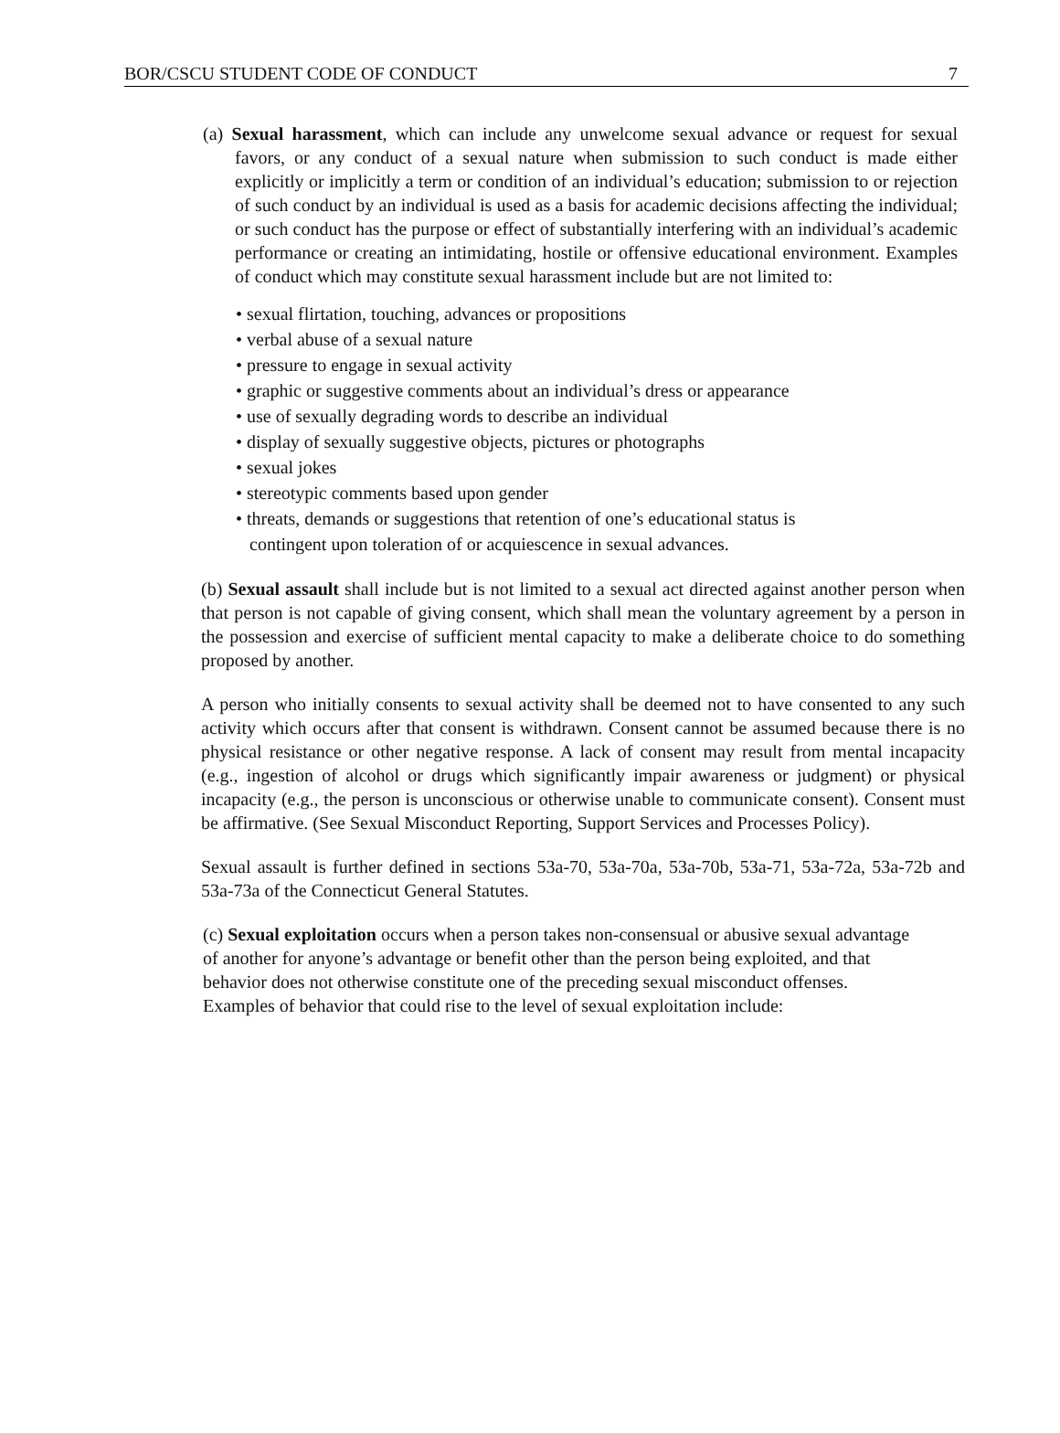BOR/CSCU STUDENT CODE OF CONDUCT 7
(a) Sexual harassment, which can include any unwelcome sexual advance or request for sexual favors, or any conduct of a sexual nature when submission to such conduct is made either explicitly or implicitly a term or condition of an individual’s education; submission to or rejection of such conduct by an individual is used as a basis for academic decisions affecting the individual; or such conduct has the purpose or effect of substantially interfering with an individual’s academic performance or creating an intimidating, hostile or offensive educational environment. Examples of conduct which may constitute sexual harassment include but are not limited to:
• sexual flirtation, touching, advances or propositions
• verbal abuse of a sexual nature
• pressure to engage in sexual activity
• graphic or suggestive comments about an individual’s dress or appearance
• use of sexually degrading words to describe an individual
• display of sexually suggestive objects, pictures or photographs
• sexual jokes
• stereotypic comments based upon gender
• threats, demands or suggestions that retention of one’s educational status is contingent upon toleration of or acquiescence in sexual advances.
(b) Sexual assault shall include but is not limited to a sexual act directed against another person when that person is not capable of giving consent, which shall mean the voluntary agreement by a person in the possession and exercise of sufficient mental capacity to make a deliberate choice to do something proposed by another.
A person who initially consents to sexual activity shall be deemed not to have consented to any such activity which occurs after that consent is withdrawn. Consent cannot be assumed because there is no physical resistance or other negative response. A lack of consent may result from mental incapacity (e.g., ingestion of alcohol or drugs which significantly impair awareness or judgment) or physical incapacity (e.g., the person is unconscious or otherwise unable to communicate consent). Consent must be affirmative. (See Sexual Misconduct Reporting, Support Services and Processes Policy).
Sexual assault is further defined in sections 53a-70, 53a-70a, 53a-70b, 53a-71, 53a-72a, 53a-72b and 53a-73a of the Connecticut General Statutes.
(c) Sexual exploitation occurs when a person takes non-consensual or abusive sexual advantage of another for anyone’s advantage or benefit other than the person being exploited, and that behavior does not otherwise constitute one of the preceding sexual misconduct offenses. Examples of behavior that could rise to the level of sexual exploitation include: